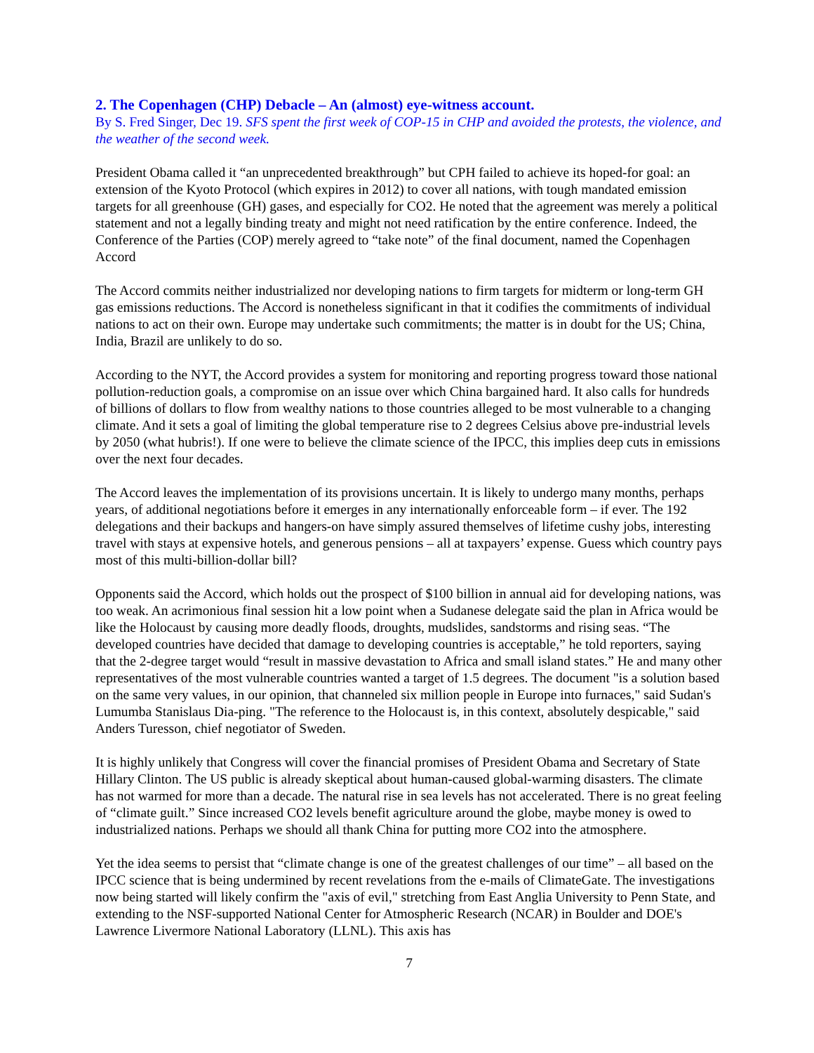2. The Copenhagen (CHP) Debacle – An (almost) eye-witness account.
By S. Fred Singer, Dec 19. SFS spent the first week of COP-15 in CHP and avoided the protests, the violence, and the weather of the second week.
President Obama called it “an unprecedented breakthrough” but CPH failed to achieve its hoped-for goal: an extension of the Kyoto Protocol (which expires in 2012) to cover all nations, with tough mandated emission targets for all greenhouse (GH) gases, and especially for CO2. He noted that the agreement was merely a political statement and not a legally binding treaty and might not need ratification by the entire conference. Indeed, the Conference of the Parties (COP) merely agreed to “take note” of the final document, named the Copenhagen Accord
The Accord commits neither industrialized nor developing nations to firm targets for midterm or long-term GH gas emissions reductions. The Accord is nonetheless significant in that it codifies the commitments of individual nations to act on their own. Europe may undertake such commitments; the matter is in doubt for the US; China, India, Brazil are unlikely to do so.
According to the NYT, the Accord provides a system for monitoring and reporting progress toward those national pollution-reduction goals, a compromise on an issue over which China bargained hard. It also calls for hundreds of billions of dollars to flow from wealthy nations to those countries alleged to be most vulnerable to a changing climate. And it sets a goal of limiting the global temperature rise to 2 degrees Celsius above pre-industrial levels by 2050 (what hubris!). If one were to believe the climate science of the IPCC, this implies deep cuts in emissions over the next four decades.
The Accord leaves the implementation of its provisions uncertain. It is likely to undergo many months, perhaps years, of additional negotiations before it emerges in any internationally enforceable form – if ever. The 192 delegations and their backups and hangers-on have simply assured themselves of lifetime cushy jobs, interesting travel with stays at expensive hotels, and generous pensions – all at taxpayers’ expense. Guess which country pays most of this multi-billion-dollar bill?
Opponents said the Accord, which holds out the prospect of $100 billion in annual aid for developing nations, was too weak. An acrimonious final session hit a low point when a Sudanese delegate said the plan in Africa would be like the Holocaust by causing more deadly floods, droughts, mudslides, sandstorms and rising seas. “The developed countries have decided that damage to developing countries is acceptable,” he told reporters, saying that the 2-degree target would “result in massive devastation to Africa and small island states.” He and many other representatives of the most vulnerable countries wanted a target of 1.5 degrees. The document "is a solution based on the same very values, in our opinion, that channeled six million people in Europe into furnaces," said Sudan's Lumumba Stanislaus Dia-ping. "The reference to the Holocaust is, in this context, absolutely despicable," said Anders Turesson, chief negotiator of Sweden.
It is highly unlikely that Congress will cover the financial promises of President Obama and Secretary of State Hillary Clinton. The US public is already skeptical about human-caused global-warming disasters. The climate has not warmed for more than a decade. The natural rise in sea levels has not accelerated. There is no great feeling of “climate guilt.” Since increased CO2 levels benefit agriculture around the globe, maybe money is owed to industrialized nations. Perhaps we should all thank China for putting more CO2 into the atmosphere.
Yet the idea seems to persist that “climate change is one of the greatest challenges of our time” – all based on the IPCC science that is being undermined by recent revelations from the e-mails of ClimateGate. The investigations now being started will likely confirm the "axis of evil," stretching from East Anglia University to Penn State, and extending to the NSF-supported National Center for Atmospheric Research (NCAR) in Boulder and DOE's Lawrence Livermore National Laboratory (LLNL). This axis has
7